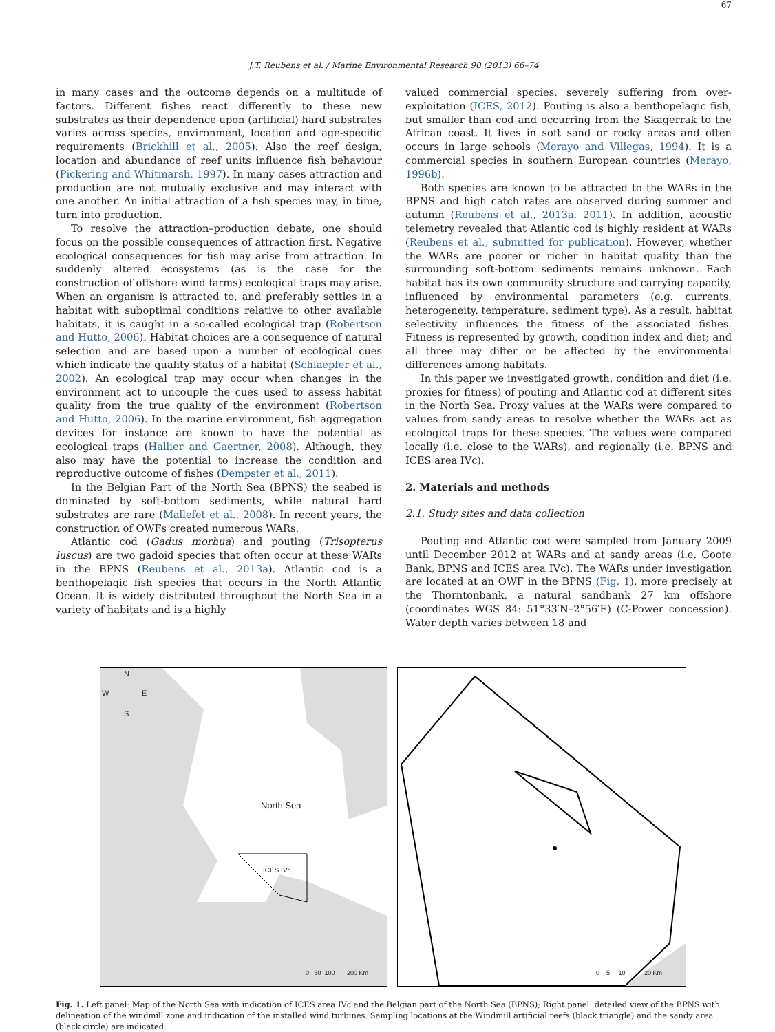J.T. Reubens et al. / Marine Environmental Research 90 (2013) 66–74
67
in many cases and the outcome depends on a multitude of factors. Different fishes react differently to these new substrates as their dependence upon (artificial) hard substrates varies across species, environment, location and age-specific requirements (Brickhill et al., 2005). Also the reef design, location and abundance of reef units influence fish behaviour (Pickering and Whitmarsh, 1997). In many cases attraction and production are not mutually exclusive and may interact with one another. An initial attraction of a fish species may, in time, turn into production.
To resolve the attraction–production debate, one should focus on the possible consequences of attraction first. Negative ecological consequences for fish may arise from attraction. In suddenly altered ecosystems (as is the case for the construction of offshore wind farms) ecological traps may arise. When an organism is attracted to, and preferably settles in a habitat with suboptimal conditions relative to other available habitats, it is caught in a so-called ecological trap (Robertson and Hutto, 2006). Habitat choices are a consequence of natural selection and are based upon a number of ecological cues which indicate the quality status of a habitat (Schlaepfer et al., 2002). An ecological trap may occur when changes in the environment act to uncouple the cues used to assess habitat quality from the true quality of the environment (Robertson and Hutto, 2006). In the marine environment, fish aggregation devices for instance are known to have the potential as ecological traps (Hallier and Gaertner, 2008). Although, they also may have the potential to increase the condition and reproductive outcome of fishes (Dempster et al., 2011).
In the Belgian Part of the North Sea (BPNS) the seabed is dominated by soft-bottom sediments, while natural hard substrates are rare (Mallefet et al., 2008). In recent years, the construction of OWFs created numerous WARs.
Atlantic cod (Gadus morhua) and pouting (Trisopterus luscus) are two gadoid species that often occur at these WARs in the BPNS (Reubens et al., 2013a). Atlantic cod is a benthopelagic fish species that occurs in the North Atlantic Ocean. It is widely distributed throughout the North Sea in a variety of habitats and is a highly
valued commercial species, severely suffering from over-exploitation (ICES, 2012). Pouting is also a benthopelagic fish, but smaller than cod and occurring from the Skagerrak to the African coast. It lives in soft sand or rocky areas and often occurs in large schools (Merayo and Villegas, 1994). It is a commercial species in southern European countries (Merayo, 1996b).
Both species are known to be attracted to the WARs in the BPNS and high catch rates are observed during summer and autumn (Reubens et al., 2013a, 2011). In addition, acoustic telemetry revealed that Atlantic cod is highly resident at WARs (Reubens et al., submitted for publication). However, whether the WARs are poorer or richer in habitat quality than the surrounding soft-bottom sediments remains unknown. Each habitat has its own community structure and carrying capacity, influenced by environmental parameters (e.g. currents, heterogeneity, temperature, sediment type). As a result, habitat selectivity influences the fitness of the associated fishes. Fitness is represented by growth, condition index and diet; and all three may differ or be affected by the environmental differences among habitats.
In this paper we investigated growth, condition and diet (i.e. proxies for fitness) of pouting and Atlantic cod at different sites in the North Sea. Proxy values at the WARs were compared to values from sandy areas to resolve whether the WARs act as ecological traps for these species. The values were compared locally (i.e. close to the WARs), and regionally (i.e. BPNS and ICES area IVc).
2. Materials and methods
2.1. Study sites and data collection
Pouting and Atlantic cod were sampled from January 2009 until December 2012 at WARs and at sandy areas (i.e. Goote Bank, BPNS and ICES area IVc). The WARs under investigation are located at an OWF in the BPNS (Fig. 1), more precisely at the Thorntonbank, a natural sandbank 27 km offshore (coordinates WGS 84: 51°33′N–2°56′E) (C-Power concession). Water depth varies between 18 and
N
W E
S
North Sea
ICES IVc
0 50 100 200 Km
0 5 10 20 Km
Fig. 1. Left panel: Map of the North Sea with indication of ICES area IVc and the Belgian part of the North Sea (BPNS); Right panel: detailed view of the BPNS with delineation of the windmill zone and indication of the installed wind turbines. Sampling locations at the Windmill artificial reefs (black triangle) and the sandy area (black circle) are indicated.